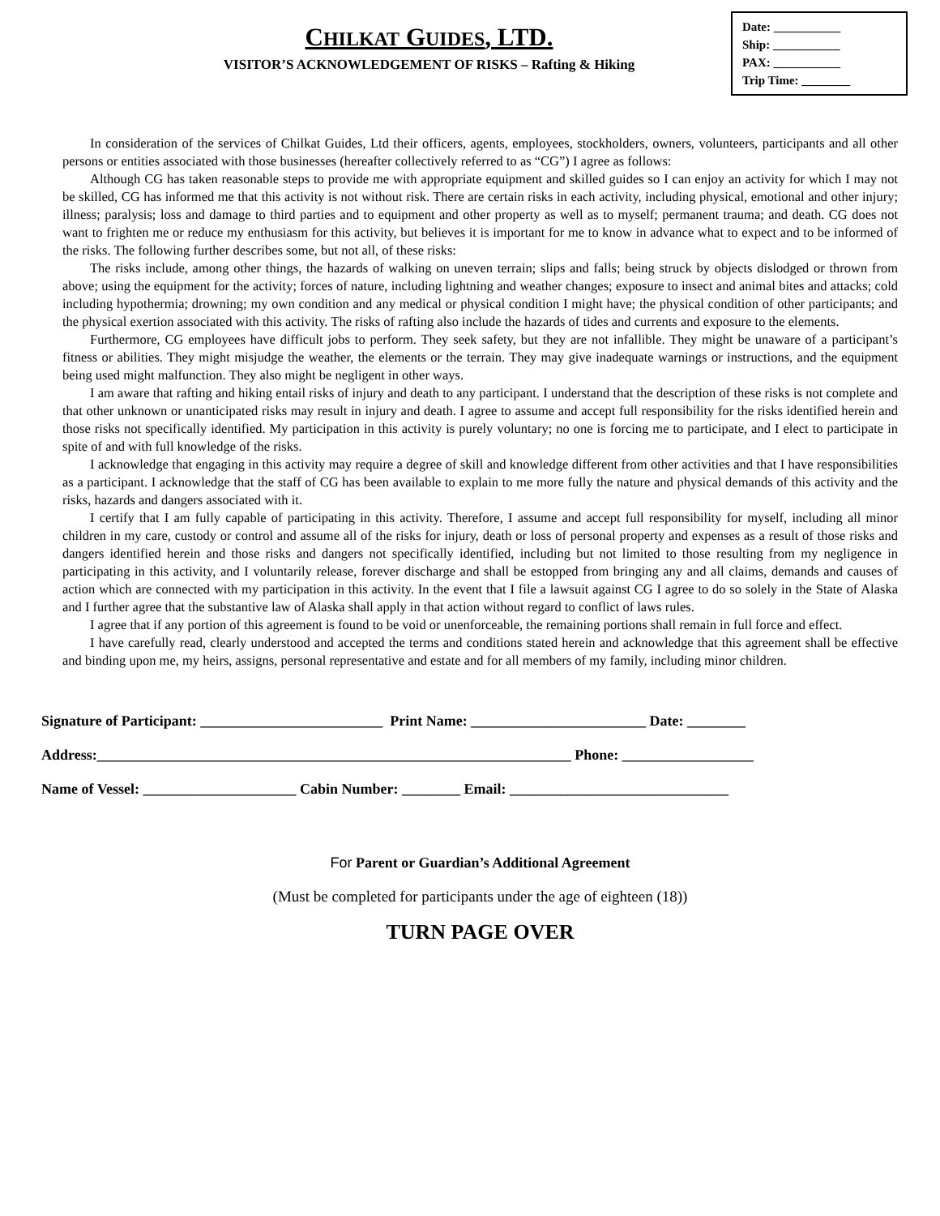CHILKAT GUIDES, LTD.
VISITOR’S ACKNOWLEDGEMENT OF RISKS – Rafting & Hiking
Date: ___________
Ship: ___________
PAX: ___________
Trip Time: ________
In consideration of the services of Chilkat Guides, Ltd their officers, agents, employees, stockholders, owners, volunteers, participants and all other persons or entities associated with those businesses (hereafter collectively referred to as “CG”) I agree as follows:
Although CG has taken reasonable steps to provide me with appropriate equipment and skilled guides so I can enjoy an activity for which I may not be skilled, CG has informed me that this activity is not without risk. There are certain risks in each activity, including physical, emotional and other injury; illness; paralysis; loss and damage to third parties and to equipment and other property as well as to myself; permanent trauma; and death. CG does not want to frighten me or reduce my enthusiasm for this activity, but believes it is important for me to know in advance what to expect and to be informed of the risks. The following further describes some, but not all, of these risks:
The risks include, among other things, the hazards of walking on uneven terrain; slips and falls; being struck by objects dislodged or thrown from above; using the equipment for the activity; forces of nature, including lightning and weather changes; exposure to insect and animal bites and attacks; cold including hypothermia; drowning; my own condition and any medical or physical condition I might have; the physical condition of other participants; and the physical exertion associated with this activity. The risks of rafting also include the hazards of tides and currents and exposure to the elements.
Furthermore, CG employees have difficult jobs to perform. They seek safety, but they are not infallible. They might be unaware of a participant’s fitness or abilities. They might misjudge the weather, the elements or the terrain. They may give inadequate warnings or instructions, and the equipment being used might malfunction. They also might be negligent in other ways.
I am aware that rafting and hiking entail risks of injury and death to any participant. I understand that the description of these risks is not complete and that other unknown or unanticipated risks may result in injury and death. I agree to assume and accept full responsibility for the risks identified herein and those risks not specifically identified. My participation in this activity is purely voluntary; no one is forcing me to participate, and I elect to participate in spite of and with full knowledge of the risks.
I acknowledge that engaging in this activity may require a degree of skill and knowledge different from other activities and that I have responsibilities as a participant. I acknowledge that the staff of CG has been available to explain to me more fully the nature and physical demands of this activity and the risks, hazards and dangers associated with it.
I certify that I am fully capable of participating in this activity. Therefore, I assume and accept full responsibility for myself, including all minor children in my care, custody or control and assume all of the risks for injury, death or loss of personal property and expenses as a result of those risks and dangers identified herein and those risks and dangers not specifically identified, including but not limited to those resulting from my negligence in participating in this activity, and I voluntarily release, forever discharge and shall be estopped from bringing any and all claims, demands and causes of action which are connected with my participation in this activity. In the event that I file a lawsuit against CG I agree to do so solely in the State of Alaska and I further agree that the substantive law of Alaska shall apply in that action without regard to conflict of laws rules.
I agree that if any portion of this agreement is found to be void or unenforceable, the remaining portions shall remain in full force and effect.
I have carefully read, clearly understood and accepted the terms and conditions stated herein and acknowledge that this agreement shall be effective and binding upon me, my heirs, assigns, personal representative and estate and for all members of my family, including minor children.
Signature of Participant: _________________________ Print Name: ________________________ Date: ________
Address:_________________________________________________________________ Phone: __________________
Name of Vessel: _____________________ Cabin Number: ________ Email: ______________________________
For Parent or Guardian’s Additional Agreement
(Must be completed for participants under the age of eighteen (18))
TURN PAGE OVER